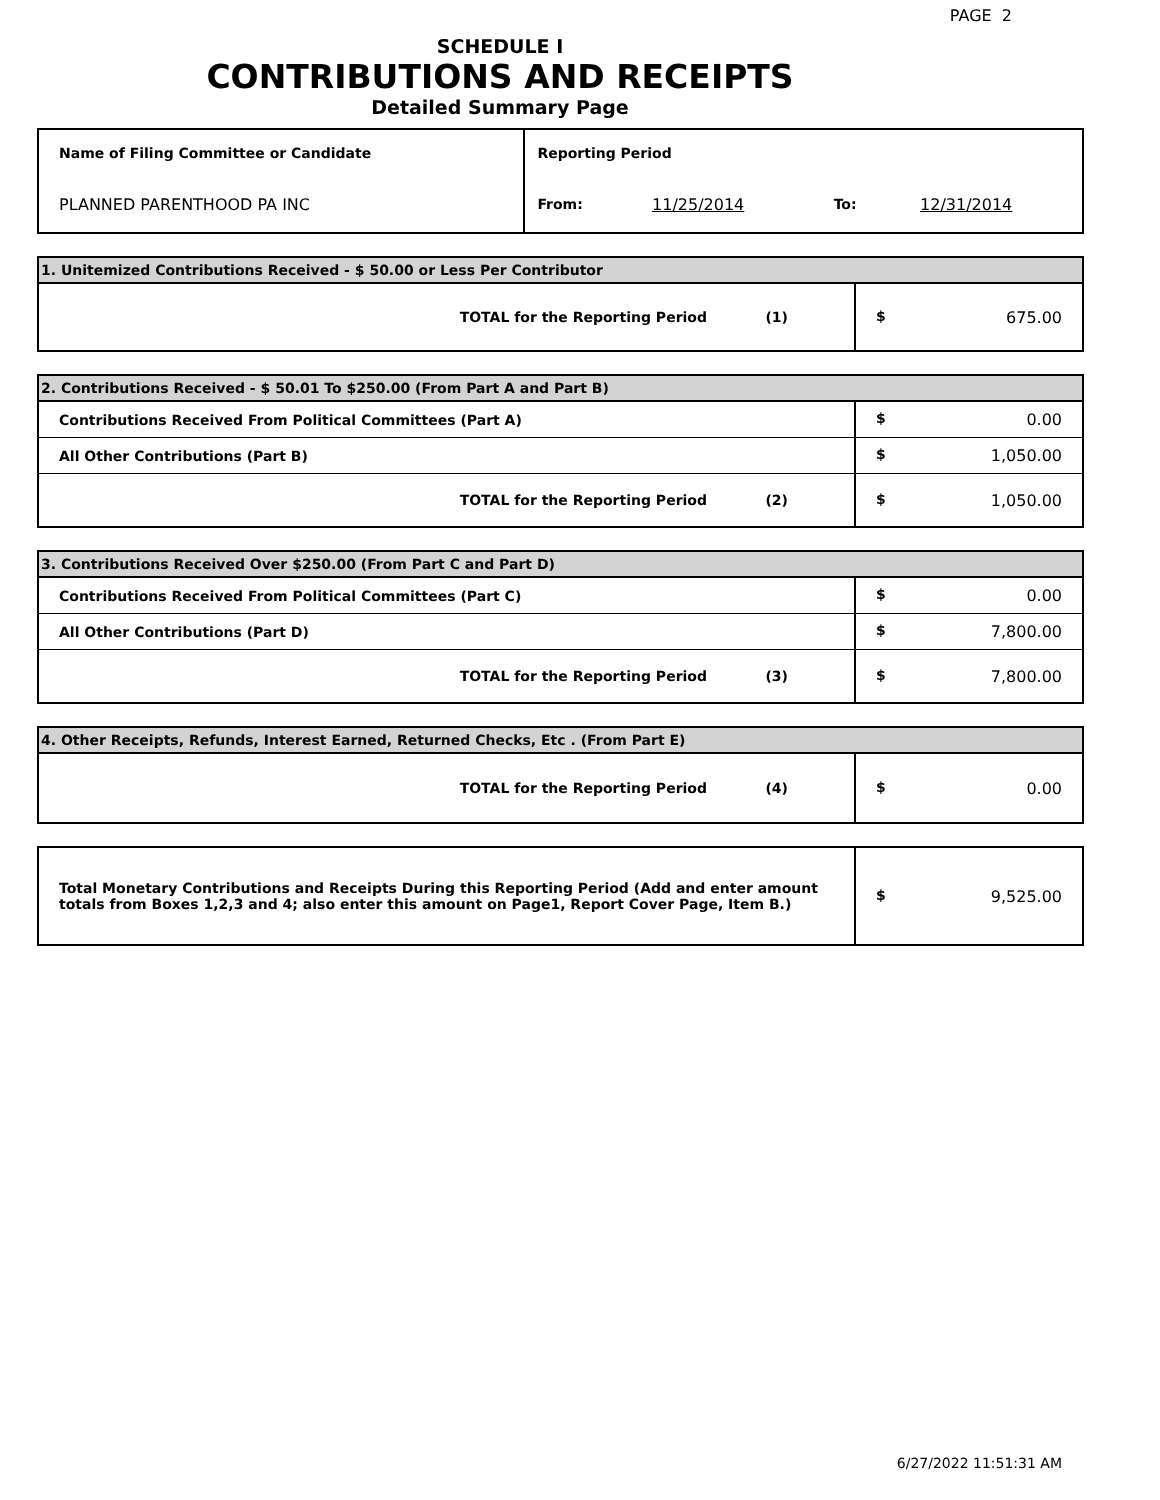PAGE 2
SCHEDULE I
CONTRIBUTIONS AND RECEIPTS
Detailed Summary Page
| Name of Filing Committee or Candidate | Reporting Period | | | |
| PLANNED PARENTHOOD PA INC | From: | 11/25/2014 | To: | 12/31/2014 |
| 1. Unitemized Contributions Received - $ 50.00 or Less Per Contributor | |
| TOTAL for the Reporting Period (1) | $ 675.00 |
| 2. Contributions Received - $ 50.01 To $250.00 (From Part A and Part B) | |
| Contributions Received From Political Committees (Part A) | $ 0.00 |
| All Other Contributions (Part B) | $ 1,050.00 |
| TOTAL for the Reporting Period (2) | $ 1,050.00 |
| 3. Contributions Received Over $250.00 (From Part C and Part D) | |
| Contributions Received From Political Committees (Part C) | $ 0.00 |
| All Other Contributions (Part D) | $ 7,800.00 |
| TOTAL for the Reporting Period (3) | $ 7,800.00 |
| 4. Other Receipts, Refunds, Interest Earned, Returned Checks, Etc . (From Part E) | |
| TOTAL for the Reporting Period (4) | $ 0.00 |
| Total Monetary Contributions and Receipts During this Reporting Period (Add and enter amount totals from Boxes 1,2,3 and 4; also enter this amount on Page1, Report Cover Page, Item B.) | $ 9,525.00 |
6/27/2022 11:51:31 AM